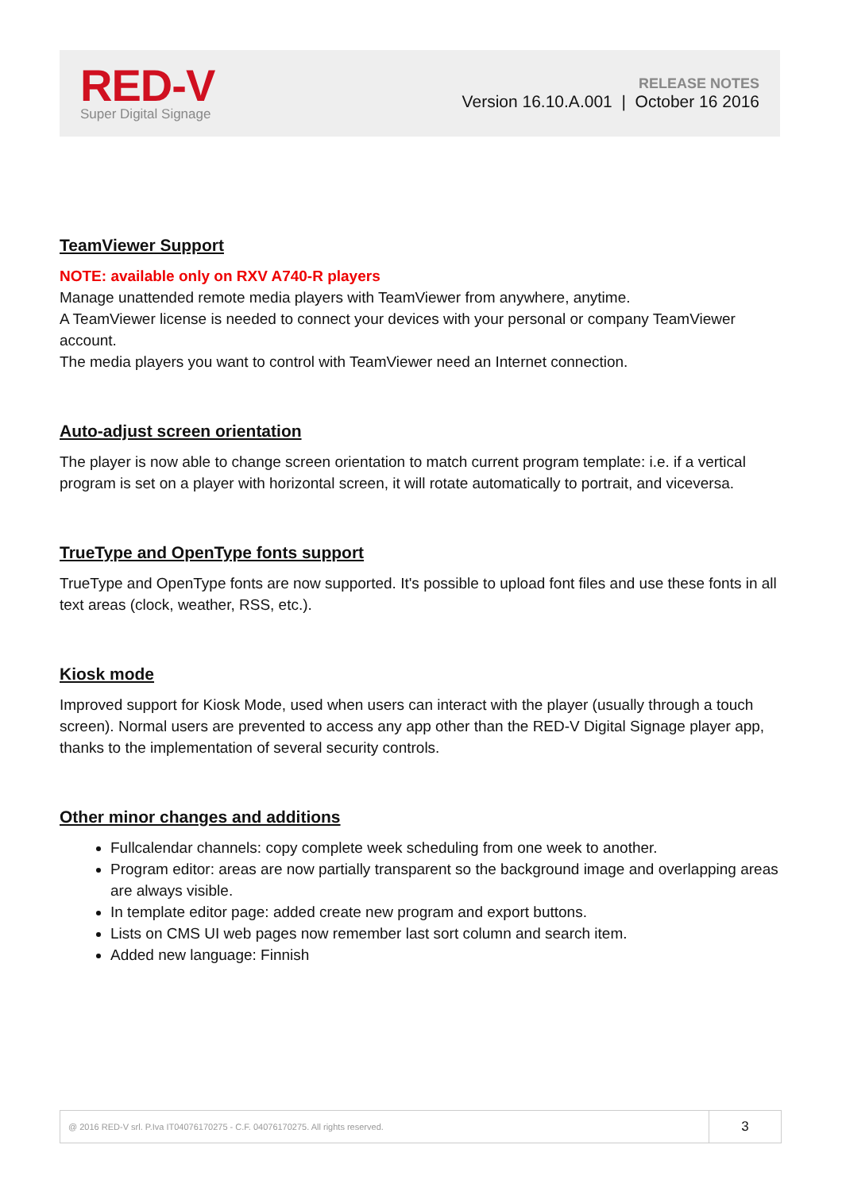RED-V
Super Digital Signage
RELEASE NOTES
Version 16.10.A.001 | October 16 2016
TeamViewer Support
NOTE: available only on RXV A740-R players
Manage unattended remote media players with TeamViewer from anywhere, anytime.
A TeamViewer license is needed to connect your devices with your personal or company TeamViewer account.
The media players you want to control with TeamViewer need an Internet connection.
Auto-adjust screen orientation
The player is now able to change screen orientation to match current program template: i.e. if a vertical program is set on a player with horizontal screen, it will rotate automatically to portrait, and viceversa.
TrueType and OpenType fonts support
TrueType and OpenType fonts are now supported. It's possible to upload font files and use these fonts in all text areas (clock, weather, RSS, etc.).
Kiosk mode
Improved support for Kiosk Mode, used when users can interact with the player (usually through a touch screen). Normal users are prevented to access any app other than the RED-V Digital Signage player app, thanks to the implementation of several security controls.
Other minor changes and additions
Fullcalendar channels: copy complete week scheduling from one week to another.
Program editor: areas are now partially transparent so the background image and overlapping areas are always visible.
In template editor page: added create new program and export buttons.
Lists on CMS UI web pages now remember last sort column and search item.
Added new language: Finnish
@ 2016 RED-V srl. P.Iva IT04076170275 - C.F. 04076170275. All rights reserved.
3